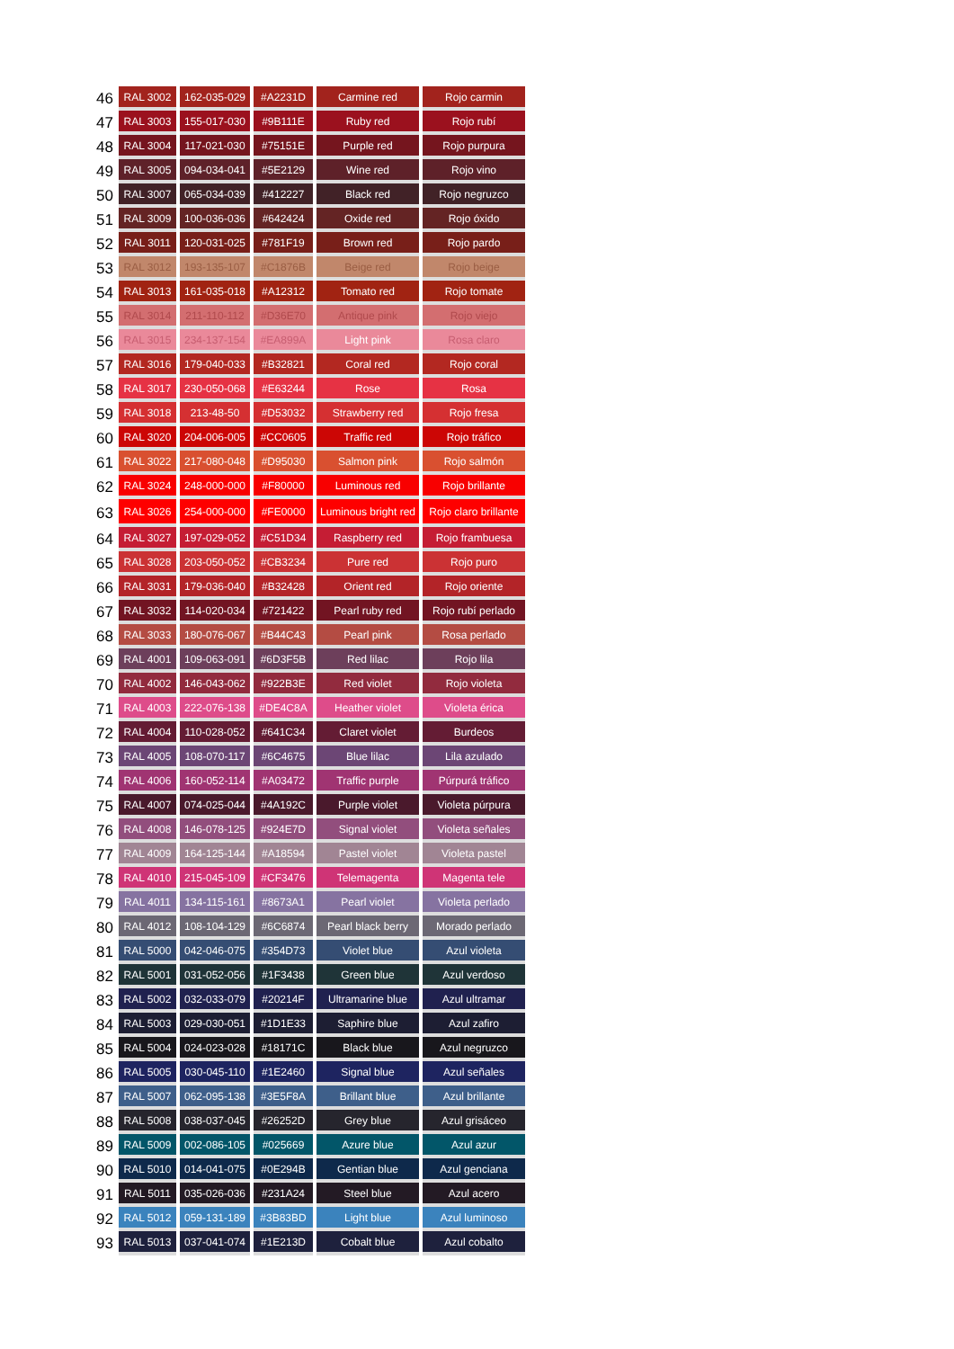| 46 | RAL 3002 | 162-035-029 | #A2231D | Carmine red | Rojo carmin |
| 47 | RAL 3003 | 155-017-030 | #9B111E | Ruby red | Rojo rubí |
| 48 | RAL 3004 | 117-021-030 | #75151E | Purple red | Rojo purpura |
| 49 | RAL 3005 | 094-034-041 | #5E2129 | Wine red | Rojo vino |
| 50 | RAL 3007 | 065-034-039 | #412227 | Black red | Rojo negruzco |
| 51 | RAL 3009 | 100-036-036 | #642424 | Oxide red | Rojo óxido |
| 52 | RAL 3011 | 120-031-025 | #781F19 | Brown red | Rojo pardo |
| 53 | RAL 3012 | 193-135-107 | #C1876B | Beige red | Rojo beige |
| 54 | RAL 3013 | 161-035-018 | #A12312 | Tomato red | Rojo tomate |
| 55 | RAL 3014 | 211-110-112 | #D36E70 | Antique pink | Rojo viejo |
| 56 | RAL 3015 | 234-137-154 | #EA899A | Light pink | Rosa claro |
| 57 | RAL 3016 | 179-040-033 | #B32821 | Coral red | Rojo coral |
| 58 | RAL 3017 | 230-050-068 | #E63244 | Rose | Rosa |
| 59 | RAL 3018 | 213-48-50 | #D53032 | Strawberry red | Rojo fresa |
| 60 | RAL 3020 | 204-006-005 | #CC0605 | Traffic red | Rojo tráfico |
| 61 | RAL 3022 | 217-080-048 | #D95030 | Salmon pink | Rojo salmón |
| 62 | RAL 3024 | 248-000-000 | #F80000 | Luminous red | Rojo brillante |
| 63 | RAL 3026 | 254-000-000 | #FE0000 | Luminous bright red | Rojo claro brillante |
| 64 | RAL 3027 | 197-029-052 | #C51D34 | Raspberry red | Rojo frambuesa |
| 65 | RAL 3028 | 203-050-052 | #CB3234 | Pure red | Rojo puro |
| 66 | RAL 3031 | 179-036-040 | #B32428 | Orient red | Rojo oriente |
| 67 | RAL 3032 | 114-020-034 | #721422 | Pearl ruby red | Rojo rubí perlado |
| 68 | RAL 3033 | 180-076-067 | #B44C43 | Pearl pink | Rosa perlado |
| 69 | RAL 4001 | 109-063-091 | #6D3F5B | Red lilac | Rojo lila |
| 70 | RAL 4002 | 146-043-062 | #922B3E | Red violet | Rojo violeta |
| 71 | RAL 4003 | 222-076-138 | #DE4C8A | Heather violet | Violeta érica |
| 72 | RAL 4004 | 110-028-052 | #641C34 | Claret violet | Burdeos |
| 73 | RAL 4005 | 108-070-117 | #6C4675 | Blue lilac | Lila azulado |
| 74 | RAL 4006 | 160-052-114 | #A03472 | Traffic purple | Púrpurá tráfico |
| 75 | RAL 4007 | 074-025-044 | #4A192C | Purple violet | Violeta púrpura |
| 76 | RAL 4008 | 146-078-125 | #924E7D | Signal violet | Violeta señales |
| 77 | RAL 4009 | 164-125-144 | #A18594 | Pastel violet | Violeta pastel |
| 78 | RAL 4010 | 215-045-109 | #CF3476 | Telemagenta | Magenta tele |
| 79 | RAL 4011 | 134-115-161 | #8673A1 | Pearl violet | Violeta perlado |
| 80 | RAL 4012 | 108-104-129 | #6C6874 | Pearl black berry | Morado perlado |
| 81 | RAL 5000 | 042-046-075 | #354D73 | Violet blue | Azul violeta |
| 82 | RAL 5001 | 031-052-056 | #1F3438 | Green blue | Azul verdoso |
| 83 | RAL 5002 | 032-033-079 | #20214F | Ultramarine blue | Azul ultramar |
| 84 | RAL 5003 | 029-030-051 | #1D1E33 | Saphire blue | Azul zafiro |
| 85 | RAL 5004 | 024-023-028 | #18171C | Black blue | Azul negruzco |
| 86 | RAL 5005 | 030-045-110 | #1E2460 | Signal blue | Azul señales |
| 87 | RAL 5007 | 062-095-138 | #3E5F8A | Brillant blue | Azul brillante |
| 88 | RAL 5008 | 038-037-045 | #26252D | Grey blue | Azul grisáceo |
| 89 | RAL 5009 | 002-086-105 | #025669 | Azure blue | Azul azur |
| 90 | RAL 5010 | 014-041-075 | #0E294B | Gentian blue | Azul genciana |
| 91 | RAL 5011 | 035-026-036 | #231A24 | Steel blue | Azul acero |
| 92 | RAL 5012 | 059-131-189 | #3B83BD | Light blue | Azul luminoso |
| 93 | RAL 5013 | 037-041-074 | #1E213D | Cobalt blue | Azul cobalto |